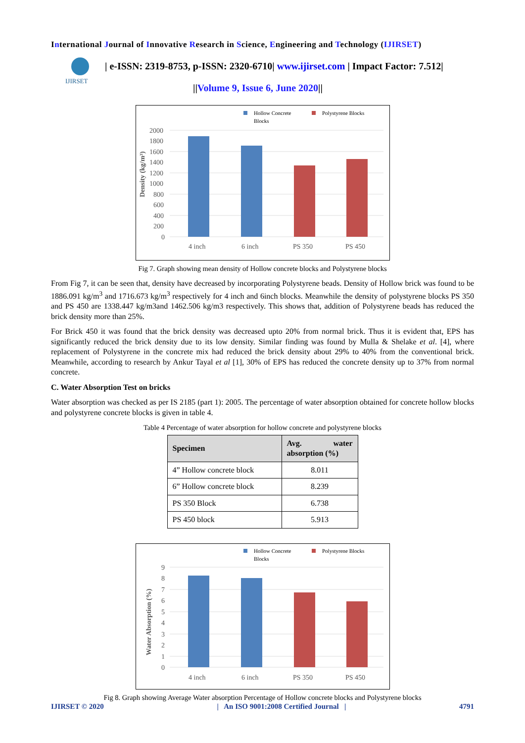International Journal of Innovative Research in Science, Engineering and Technology (IJIRSET)
IJIRSET
| e-ISSN: 2319-8753, p-ISSN: 2320-6710| www.ijirset.com | Impact Factor: 7.512|
||Volume 9, Issue 6, June 2020||
Hollow Concrete
Blocks
Polystyrene Blocks
2000
1800
1600
1400
1200
1000
800
600
400
200
0
4 inch
6 inch
PS 350
PS 450
Density (kg/m³)
Fig 7. Graph showing mean density of Hollow concrete blocks and Polystyrene blocks
From Fig 7, it can be seen that, density have decreased by incorporating Polystyrene beads. Density of Hollow brick was found to be 1886.091 kg/m<sup>3</sup> and 1716.673 kg/m<sup>3</sup> respectively for 4 inch and 6inch blocks. Meanwhile the density of polystyrene blocks PS 350 and PS 450 are 1338.447 kg/m3and 1462.506 kg/m3 respectively. This shows that, addition of Polystyrene beads has reduced the brick density more than 25%.
For Brick 450 it was found that the brick density was decreased upto 20% from normal brick. Thus it is evident that, EPS has significantly reduced the brick density due to its low density. Similar finding was found by Mulla & Shelake et al. [4], where replacement of Polystyrene in the concrete mix had reduced the brick density about 29% to 40% from the conventional brick. Meanwhile, according to research by Ankur Tayal et al [1], 30% of EPS has reduced the concrete density up to 37% from normal concrete.
C. Water Absorption Test on bricks
Water absorption was checked as per IS 2185 (part 1): 2005. The percentage of water absorption obtained for concrete hollow blocks and polystyrene concrete blocks is given in table 4.
Table 4 Percentage of water absorption for hollow concrete and polystyrene blocks
| Specimen | Avg. water absorption (%) |
| --- | --- |
| 4” Hollow concrete block | 8.011 |
| 6” Hollow concrete block | 8.239 |
| PS 350 Block | 6.738 |
| PS 450 block | 5.913 |
Hollow Concrete
Blocks
Polystyrene Blocks
9
8
7
6
5
4
3
2
1
0
4 inch
6 inch
PS 350
PS 450
Water Absorption (%)
Fig 8. Graph showing Average Water absorption Percentage of Hollow concrete blocks and Polystyrene blocks
IJIRSET © 2020 | An ISO 9001:2008 Certified Journal | 4791